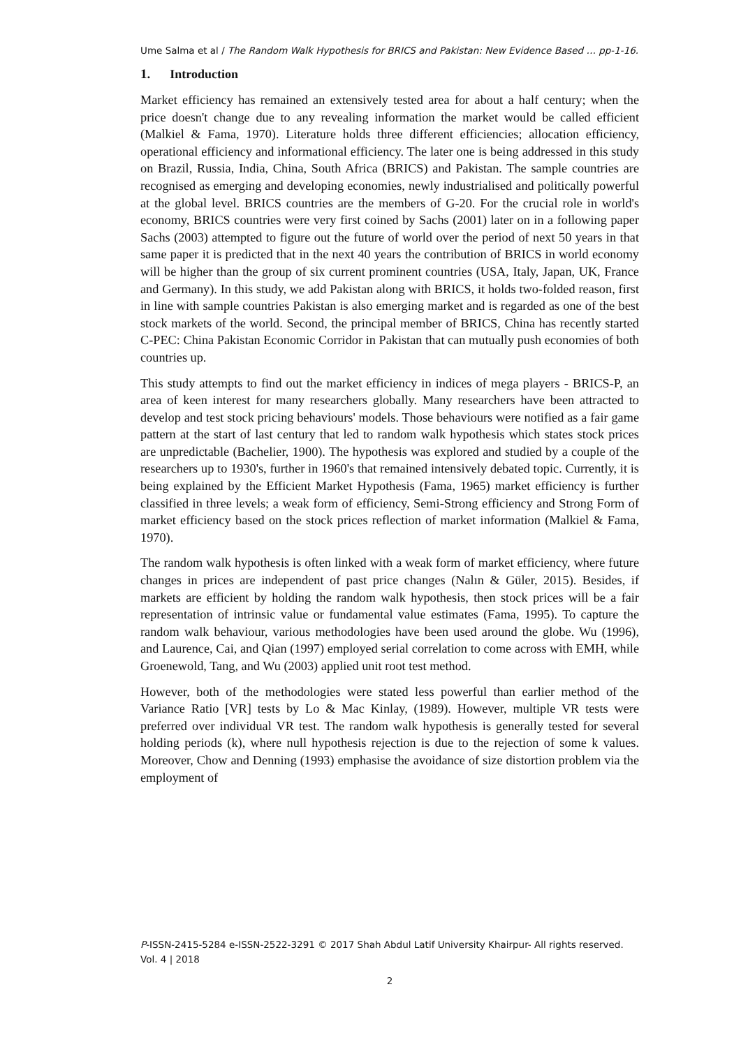Ume Salma et al / The Random Walk Hypothesis for BRICS and Pakistan: New Evidence Based … pp-1-16.
1. Introduction
Market efficiency has remained an extensively tested area for about a half century; when the price doesn't change due to any revealing information the market would be called efficient (Malkiel & Fama, 1970). Literature holds three different efficiencies; allocation efficiency, operational efficiency and informational efficiency. The later one is being addressed in this study on Brazil, Russia, India, China, South Africa (BRICS) and Pakistan. The sample countries are recognised as emerging and developing economies, newly industrialised and politically powerful at the global level. BRICS countries are the members of G-20. For the crucial role in world's economy, BRICS countries were very first coined by Sachs (2001) later on in a following paper Sachs (2003) attempted to figure out the future of world over the period of next 50 years in that same paper it is predicted that in the next 40 years the contribution of BRICS in world economy will be higher than the group of six current prominent countries (USA, Italy, Japan, UK, France and Germany). In this study, we add Pakistan along with BRICS, it holds two-folded reason, first in line with sample countries Pakistan is also emerging market and is regarded as one of the best stock markets of the world. Second, the principal member of BRICS, China has recently started C-PEC: China Pakistan Economic Corridor in Pakistan that can mutually push economies of both countries up.
This study attempts to find out the market efficiency in indices of mega players - BRICS-P, an area of keen interest for many researchers globally. Many researchers have been attracted to develop and test stock pricing behaviours' models. Those behaviours were notified as a fair game pattern at the start of last century that led to random walk hypothesis which states stock prices are unpredictable (Bachelier, 1900). The hypothesis was explored and studied by a couple of the researchers up to 1930's, further in 1960's that remained intensively debated topic. Currently, it is being explained by the Efficient Market Hypothesis (Fama, 1965) market efficiency is further classified in three levels; a weak form of efficiency, Semi-Strong efficiency and Strong Form of market efficiency based on the stock prices reflection of market information (Malkiel & Fama, 1970).
The random walk hypothesis is often linked with a weak form of market efficiency, where future changes in prices are independent of past price changes (Nalın & Güler, 2015). Besides, if markets are efficient by holding the random walk hypothesis, then stock prices will be a fair representation of intrinsic value or fundamental value estimates (Fama, 1995). To capture the random walk behaviour, various methodologies have been used around the globe. Wu (1996), and Laurence, Cai, and Qian (1997) employed serial correlation to come across with EMH, while Groenewold, Tang, and Wu (2003) applied unit root test method.
However, both of the methodologies were stated less powerful than earlier method of the Variance Ratio [VR] tests by Lo & Mac Kinlay, (1989). However, multiple VR tests were preferred over individual VR test. The random walk hypothesis is generally tested for several holding periods (k), where null hypothesis rejection is due to the rejection of some k values. Moreover, Chow and Denning (1993) emphasise the avoidance of size distortion problem via the employment of
P-ISSN-2415-5284 e-ISSN-2522-3291 © 2017 Shah Abdul Latif University Khairpur- All rights reserved. Vol. 4 | 2018
2